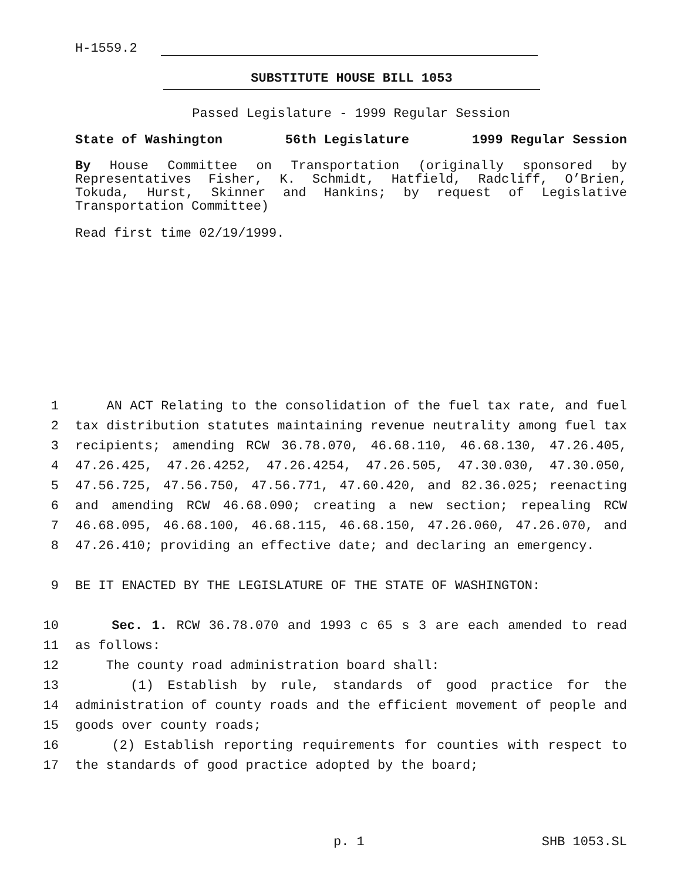H-1559.2
SUBSTITUTE HOUSE BILL 1053
Passed Legislature - 1999 Regular Session
State of Washington 56th Legislature 1999 Regular Session
By House Committee on Transportation (originally sponsored by Representatives Fisher, K. Schmidt, Hatfield, Radcliff, O’Brien, Tokuda, Hurst, Skinner and Hankins; by request of Legislative Transportation Committee)
Read first time 02/19/1999.
1 AN ACT Relating to the consolidation of the fuel tax rate, and fuel
2 tax distribution statutes maintaining revenue neutrality among fuel tax
3 recipients; amending RCW 36.78.070, 46.68.110, 46.68.130, 47.26.405,
4 47.26.425, 47.26.4252, 47.26.4254, 47.26.505, 47.30.030, 47.30.050,
5 47.56.725, 47.56.750, 47.56.771, 47.60.420, and 82.36.025; reenacting
6 and amending RCW 46.68.090; creating a new section; repealing RCW
7 46.68.095, 46.68.100, 46.68.115, 46.68.150, 47.26.060, 47.26.070, and
8 47.26.410; providing an effective date; and declaring an emergency.
9 BE IT ENACTED BY THE LEGISLATURE OF THE STATE OF WASHINGTON:
10 Sec. 1. RCW 36.78.070 and 1993 c 65 s 3 are each amended to read
11 as follows:
12 The county road administration board shall:
13 (1) Establish by rule, standards of good practice for the
14 administration of county roads and the efficient movement of people and
15 goods over county roads;
16 (2) Establish reporting requirements for counties with respect to
17 the standards of good practice adopted by the board;
p. 1 SHB 1053.SL